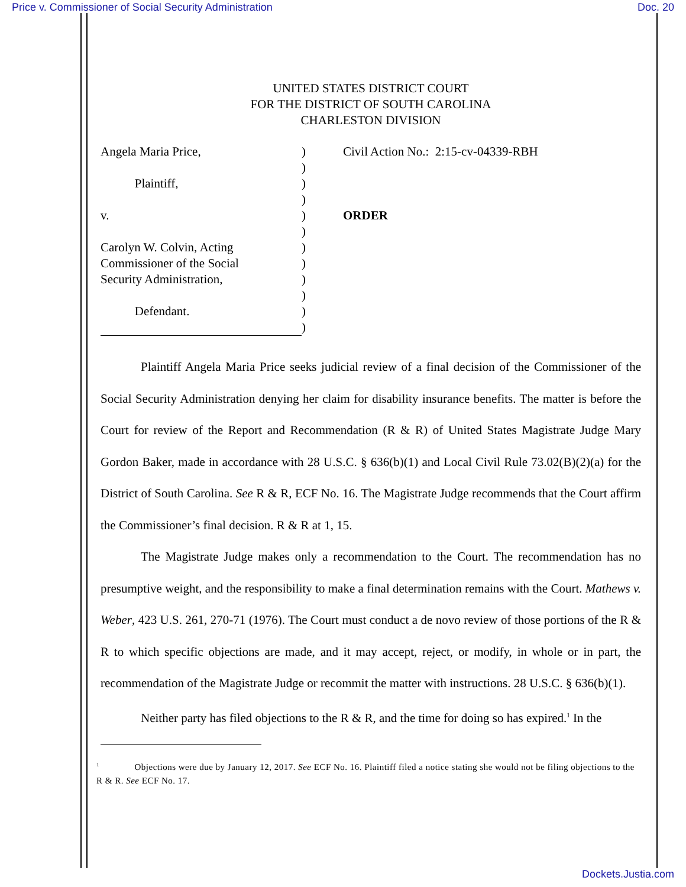Price v. Commissioner of Social Security Administration Doc. 20
UNITED STATES DISTRICT COURT
FOR THE DISTRICT OF SOUTH CAROLINA
CHARLESTON DIVISION
Angela Maria Price,
Plaintiff,
v.
Carolyn W. Colvin, Acting
Commissioner of the Social
Security Administration,
Defendant.
)
)
)
)
)
)
)
)
)
)
)
)
Civil Action No.: 2:15-cv-04339-RBH
ORDER
Plaintiff Angela Maria Price seeks judicial review of a final decision of the Commissioner of the Social Security Administration denying her claim for disability insurance benefits. The matter is before the Court for review of the Report and Recommendation (R & R) of United States Magistrate Judge Mary Gordon Baker, made in accordance with 28 U.S.C. § 636(b)(1) and Local Civil Rule 73.02(B)(2)(a) for the District of South Carolina. See R & R, ECF No. 16. The Magistrate Judge recommends that the Court affirm the Commissioner’s final decision. R & R at 1, 15.
The Magistrate Judge makes only a recommendation to the Court. The recommendation has no presumptive weight, and the responsibility to make a final determination remains with the Court. Mathews v. Weber, 423 U.S. 261, 270-71 (1976). The Court must conduct a de novo review of those portions of the R & R to which specific objections are made, and it may accept, reject, or modify, in whole or in part, the recommendation of the Magistrate Judge or recommit the matter with instructions. 28 U.S.C. § 636(b)(1).
Neither party has filed objections to the R & R, and the time for doing so has expired.<sup>1</sup> In the
<sup>1</sup> Objections were due by January 12, 2017. See ECF No. 16. Plaintiff filed a notice stating she would not be filing objections to the R & R. See ECF No. 17.
Dockets.Justia.com